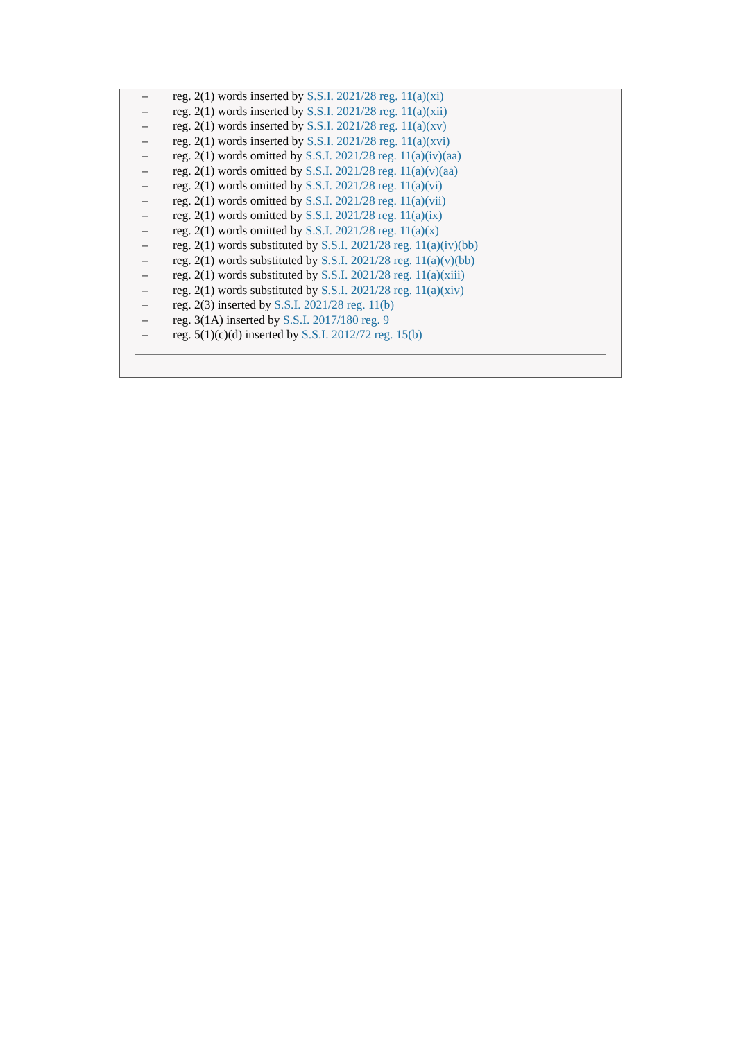– reg. 2(1) words inserted by S.S.I. 2021/28 reg. 11(a)(xi)
– reg. 2(1) words inserted by S.S.I. 2021/28 reg. 11(a)(xii)
– reg. 2(1) words inserted by S.S.I. 2021/28 reg. 11(a)(xv)
– reg. 2(1) words inserted by S.S.I. 2021/28 reg. 11(a)(xvi)
– reg. 2(1) words omitted by S.S.I. 2021/28 reg. 11(a)(iv)(aa)
– reg. 2(1) words omitted by S.S.I. 2021/28 reg. 11(a)(v)(aa)
– reg. 2(1) words omitted by S.S.I. 2021/28 reg. 11(a)(vi)
– reg. 2(1) words omitted by S.S.I. 2021/28 reg. 11(a)(vii)
– reg. 2(1) words omitted by S.S.I. 2021/28 reg. 11(a)(ix)
– reg. 2(1) words omitted by S.S.I. 2021/28 reg. 11(a)(x)
– reg. 2(1) words substituted by S.S.I. 2021/28 reg. 11(a)(iv)(bb)
– reg. 2(1) words substituted by S.S.I. 2021/28 reg. 11(a)(v)(bb)
– reg. 2(1) words substituted by S.S.I. 2021/28 reg. 11(a)(xiii)
– reg. 2(1) words substituted by S.S.I. 2021/28 reg. 11(a)(xiv)
– reg. 2(3) inserted by S.S.I. 2021/28 reg. 11(b)
– reg. 3(1A) inserted by S.S.I. 2017/180 reg. 9
– reg. 5(1)(c)(d) inserted by S.S.I. 2012/72 reg. 15(b)